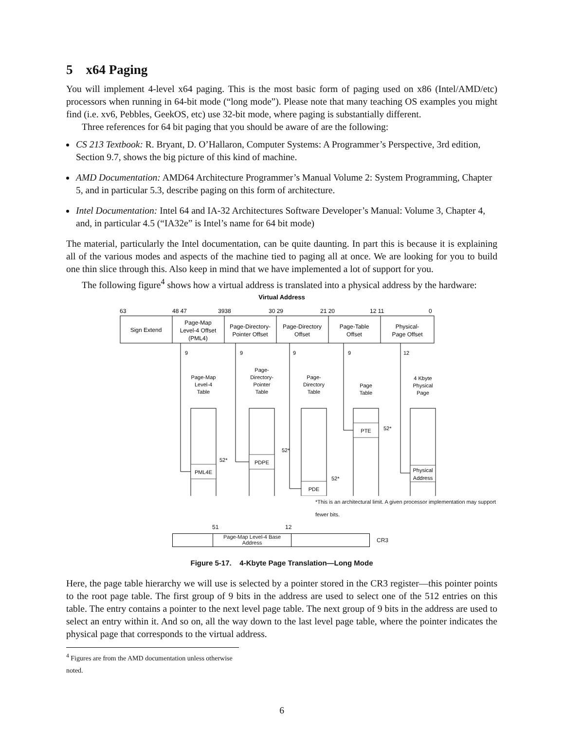5 x64 Paging
You will implement 4-level x64 paging. This is the most basic form of paging used on x86 (Intel/AMD/etc) processors when running in 64-bit mode (“long mode”). Please note that many teaching OS examples you might find (i.e. xv6, Pebbles, GeekOS, etc) use 32-bit mode, where paging is substantially different.
Three references for 64 bit paging that you should be aware of are the following:
CS 213 Textbook: R. Bryant, D. O’Hallaron, Computer Systems: A Programmer’s Perspective, 3rd edition, Section 9.7, shows the big picture of this kind of machine.
AMD Documentation: AMD64 Architecture Programmer’s Manual Volume 2: System Programming, Chapter 5, and in particular 5.3, describe paging on this form of architecture.
Intel Documentation: Intel 64 and IA-32 Architectures Software Developer’s Manual: Volume 3, Chapter 4, and, in particular 4.5 (“IA32e” is Intel’s name for 64 bit mode)
The material, particularly the Intel documentation, can be quite daunting. In part this is because it is explaining all of the various modes and aspects of the machine tied to paging all at once. We are looking for you to build one thin slice through this. Also keep in mind that we have implemented a lot of support for you.
The following figure<sup>4</sup> shows how a virtual address is translated into a physical address by the hardware:
Virtual Address
63
48 47
3938
30 29
21 20
12 11
0
Sign Extend
Page-Map
Level-4 Offset
(PML4)
Page-Directory-
Pointer Offset
Page-Directory
Offset
Page-Table
Offset
Physical-
Page Offset
Page-Map
Level-4
Table
Page-
Directory-
Pointer
Table
Page-
Directory
Table
Page
Table
4 Kbyte
Physical
Page
PML4E
PDPE
PDE
PTE
Physical
Address
9
9
9
9
12
52*
52*
52*
52*
*This is an architectural limit. A given processor implementation may support fewer bits.
51 12
Page-Map Level-4 Base Address
CR3
Figure 5-17. 4-Kbyte Page Translation—Long Mode
Here, the page table hierarchy we will use is selected by a pointer stored in the CR3 register—this pointer points to the root page table. The first group of 9 bits in the address are used to select one of the 512 entries on this table. The entry contains a pointer to the next level page table. The next group of 9 bits in the address are used to select an entry within it. And so on, all the way down to the last level page table, where the pointer indicates the physical page that corresponds to the virtual address.
<sup>4</sup> Figures are from the AMD documentation unless otherwise noted.
6